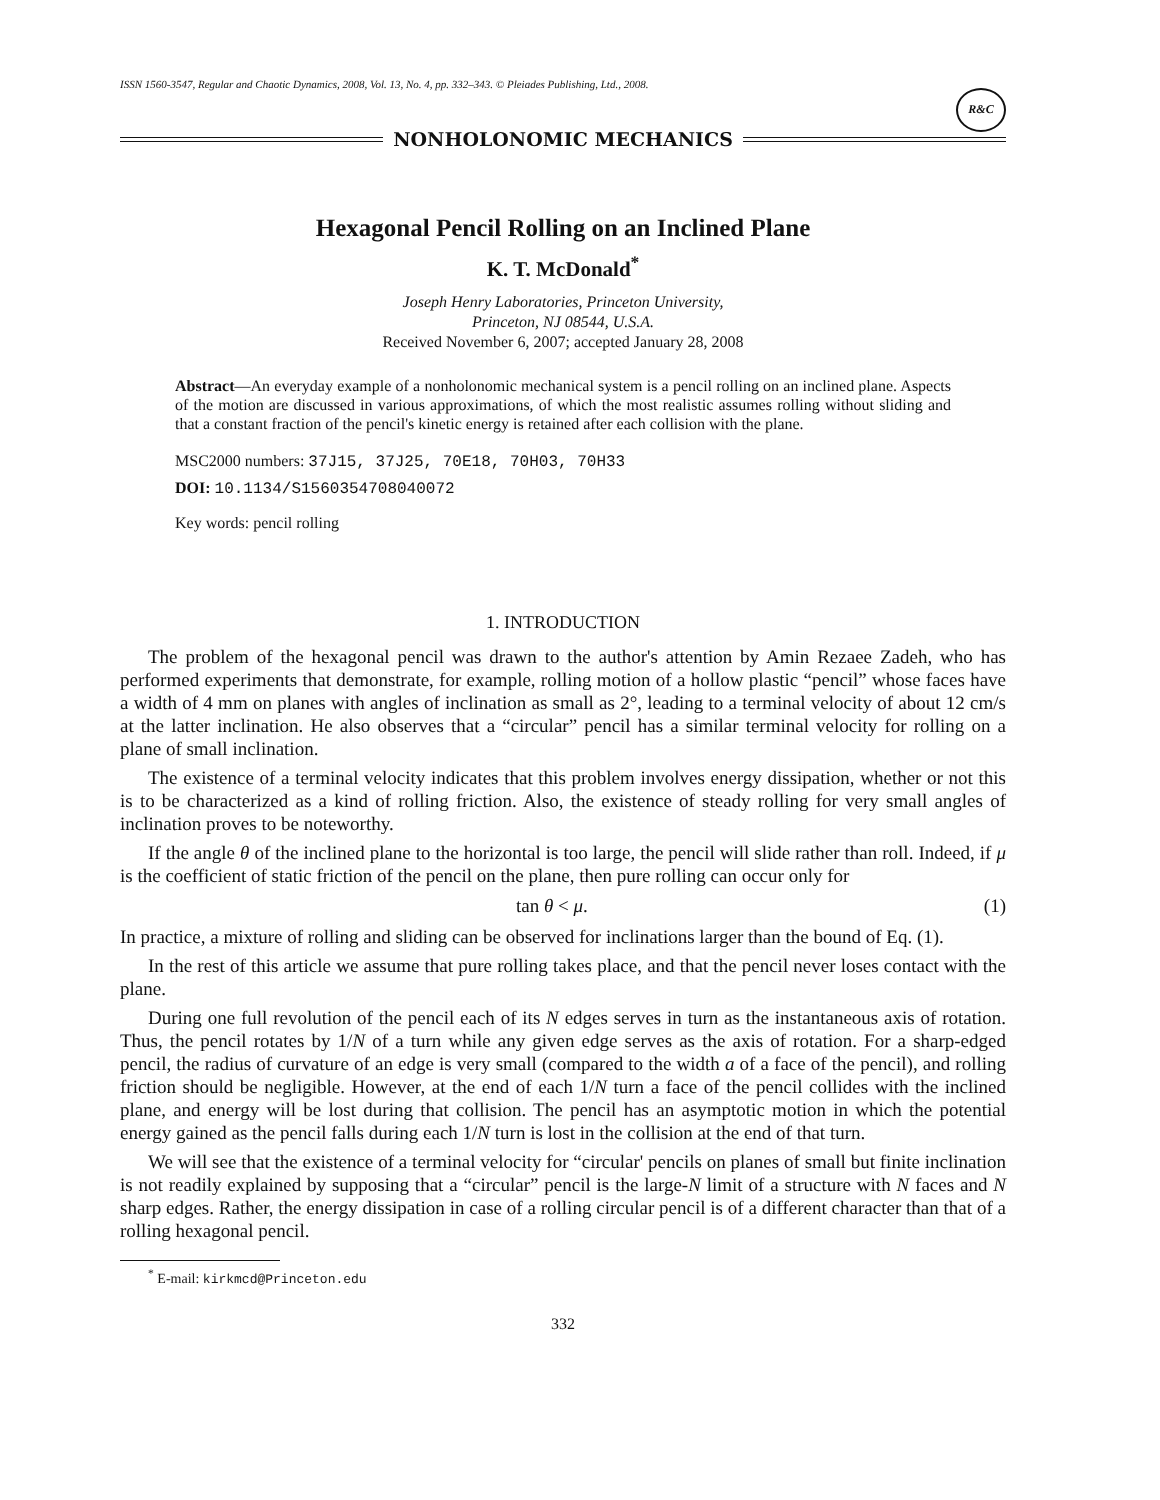ISSN 1560-3547, Regular and Chaotic Dynamics, 2008, Vol. 13, No. 4, pp. 332–343. © Pleiades Publishing, Ltd., 2008.
R&C
NONHOLONOMIC MECHANICS
Hexagonal Pencil Rolling on an Inclined Plane
K. T. McDonald<sup>*</sup>
Joseph Henry Laboratories, Princeton University,
Princeton, NJ 08544, U.S.A.
Received November 6, 2007; accepted January 28, 2008
Abstract—An everyday example of a nonholonomic mechanical system is a pencil rolling on an inclined plane. Aspects of the motion are discussed in various approximations, of which the most realistic assumes rolling without sliding and that a constant fraction of the pencil's kinetic energy is retained after each collision with the plane.
MSC2000 numbers: 37J15, 37J25, 70E18, 70H03, 70H33
DOI: 10.1134/S1560354708040072
Key words: pencil rolling
1. INTRODUCTION
The problem of the hexagonal pencil was drawn to the author's attention by Amin Rezaee Zadeh, who has performed experiments that demonstrate, for example, rolling motion of a hollow plastic “pencil” whose faces have a width of 4 mm on planes with angles of inclination as small as 2°, leading to a terminal velocity of about 12 cm/s at the latter inclination. He also observes that a “circular” pencil has a similar terminal velocity for rolling on a plane of small inclination.
The existence of a terminal velocity indicates that this problem involves energy dissipation, whether or not this is to be characterized as a kind of rolling friction. Also, the existence of steady rolling for very small angles of inclination proves to be noteworthy.
If the angle θ of the inclined plane to the horizontal is too large, the pencil will slide rather than roll. Indeed, if μ is the coefficient of static friction of the pencil on the plane, then pure rolling can occur only for
tan θ < μ. (1)
In practice, a mixture of rolling and sliding can be observed for inclinations larger than the bound of Eq. (1).
In the rest of this article we assume that pure rolling takes place, and that the pencil never loses contact with the plane.
During one full revolution of the pencil each of its N edges serves in turn as the instantaneous axis of rotation. Thus, the pencil rotates by 1/N of a turn while any given edge serves as the axis of rotation. For a sharp-edged pencil, the radius of curvature of an edge is very small (compared to the width a of a face of the pencil), and rolling friction should be negligible. However, at the end of each 1/N turn a face of the pencil collides with the inclined plane, and energy will be lost during that collision. The pencil has an asymptotic motion in which the potential energy gained as the pencil falls during each 1/N turn is lost in the collision at the end of that turn.
We will see that the existence of a terminal velocity for “circular' pencils on planes of small but finite inclination is not readily explained by supposing that a “circular” pencil is the large-N limit of a structure with N faces and N sharp edges. Rather, the energy dissipation in case of a rolling circular pencil is of a different character than that of a rolling hexagonal pencil.
<sup>*</sup> E-mail: kirkmcd@Princeton.edu
332